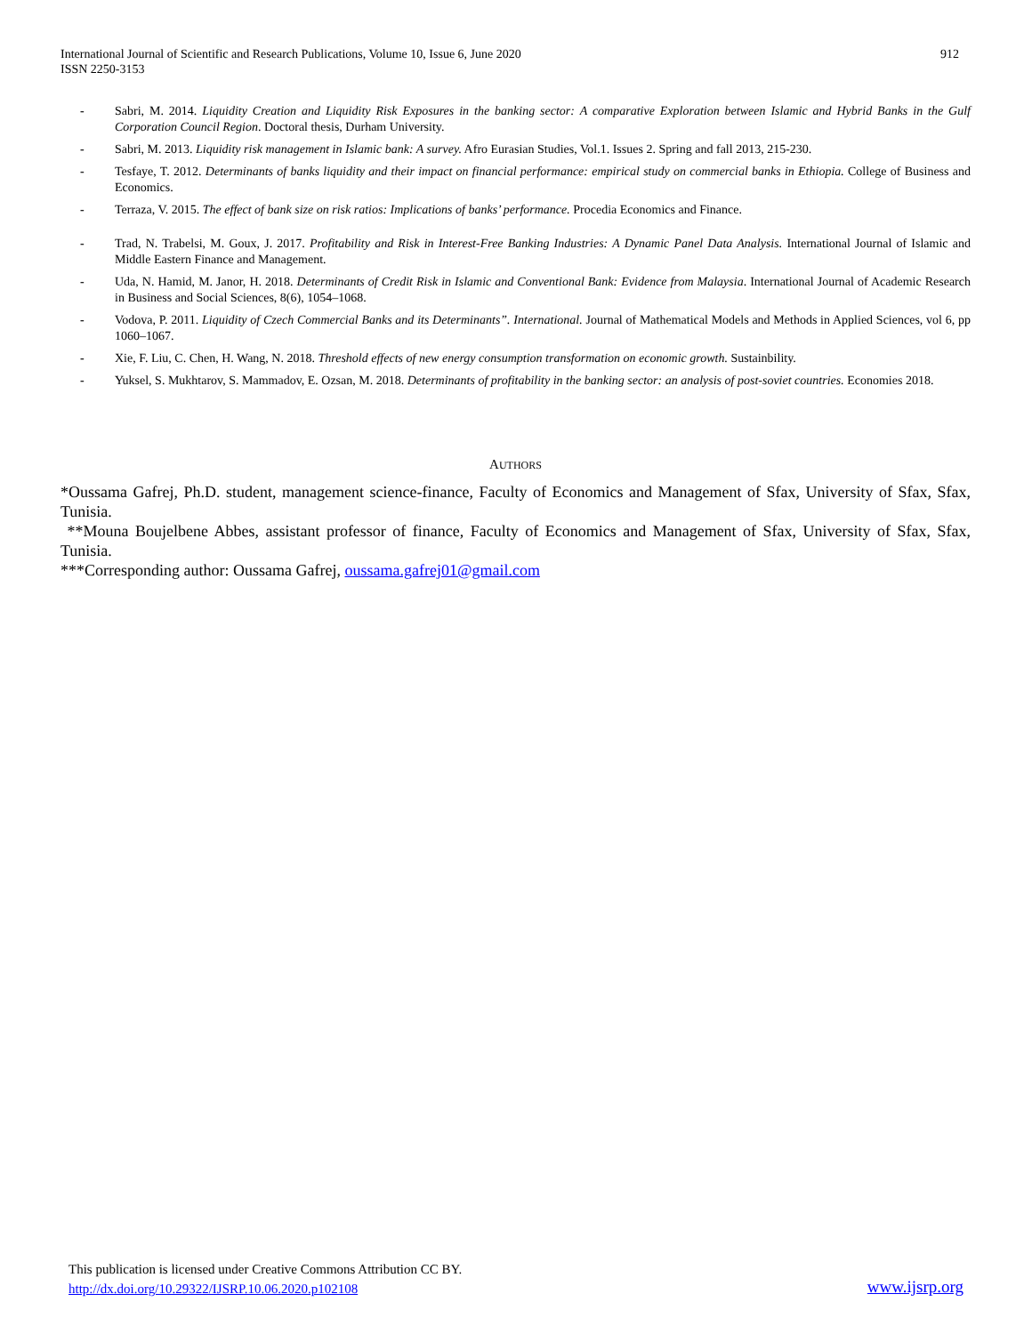912 International Journal of Scientific and Research Publications, Volume 10, Issue 6, June 2020
ISSN 2250-3153
- Sabri, M. 2014. Liquidity Creation and Liquidity Risk Exposures in the banking sector: A comparative Exploration between Islamic and Hybrid Banks in the Gulf Corporation Council Region. Doctoral thesis, Durham University.
- Sabri, M. 2013. Liquidity risk management in Islamic bank: A survey. Afro Eurasian Studies, Vol.1. Issues 2. Spring and fall 2013, 215-230.
- Tesfaye, T. 2012. Determinants of banks liquidity and their impact on financial performance: empirical study on commercial banks in Ethiopia. College of Business and Economics.
- Terraza, V. 2015. The effect of bank size on risk ratios: Implications of banks’ performance. Procedia Economics and Finance.
- Trad, N. Trabelsi, M. Goux, J. 2017. Profitability and Risk in Interest-Free Banking Industries: A Dynamic Panel Data Analysis. International Journal of Islamic and Middle Eastern Finance and Management.
- Uda, N. Hamid, M. Janor, H. 2018. Determinants of Credit Risk in Islamic and Conventional Bank: Evidence from Malaysia. International Journal of Academic Research in Business and Social Sciences, 8(6), 1054–1068.
- Vodova, P. 2011. Liquidity of Czech Commercial Banks and its Determinants”. International. Journal of Mathematical Models and Methods in Applied Sciences, vol 6, pp 1060–1067.
- Xie, F. Liu, C. Chen, H. Wang, N. 2018. Threshold effects of new energy consumption transformation on economic growth. Sustainbility.
- Yuksel, S. Mukhtarov, S. Mammadov, E. Ozsan, M. 2018. Determinants of profitability in the banking sector: an analysis of post-soviet countries. Economies 2018.
AUTHORS
*Oussama Gafrej, Ph.D. student, management science-finance, Faculty of Economics and Management of Sfax, University of Sfax, Sfax, Tunisia.
**Mouna Boujelbene Abbes, assistant professor of finance, Faculty of Economics and Management of Sfax, University of Sfax, Sfax, Tunisia.
***Corresponding author: Oussama Gafrej, oussama.gafrej01@gmail.com
This publication is licensed under Creative Commons Attribution CC BY.
http://dx.doi.org/10.29322/IJSRP.10.06.2020.p102108
www.ijsrp.org